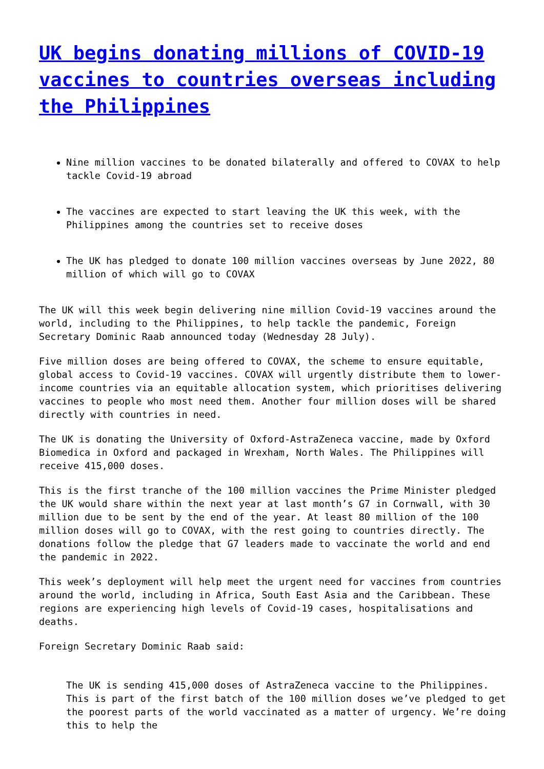UK begins donating millions of COVID-19 vaccines to countries overseas including the Philippines
Nine million vaccines to be donated bilaterally and offered to COVAX to help tackle Covid-19 abroad
The vaccines are expected to start leaving the UK this week, with the Philippines among the countries set to receive doses
The UK has pledged to donate 100 million vaccines overseas by June 2022, 80 million of which will go to COVAX
The UK will this week begin delivering nine million Covid-19 vaccines around the world, including to the Philippines, to help tackle the pandemic, Foreign Secretary Dominic Raab announced today (Wednesday 28 July).
Five million doses are being offered to COVAX, the scheme to ensure equitable, global access to Covid-19 vaccines. COVAX will urgently distribute them to lower-income countries via an equitable allocation system, which prioritises delivering vaccines to people who most need them. Another four million doses will be shared directly with countries in need.
The UK is donating the University of Oxford-AstraZeneca vaccine, made by Oxford Biomedica in Oxford and packaged in Wrexham, North Wales. The Philippines will receive 415,000 doses.
This is the first tranche of the 100 million vaccines the Prime Minister pledged the UK would share within the next year at last month’s G7 in Cornwall, with 30 million due to be sent by the end of the year. At least 80 million of the 100 million doses will go to COVAX, with the rest going to countries directly. The donations follow the pledge that G7 leaders made to vaccinate the world and end the pandemic in 2022.
This week’s deployment will help meet the urgent need for vaccines from countries around the world, including in Africa, South East Asia and the Caribbean. These regions are experiencing high levels of Covid-19 cases, hospitalisations and deaths.
Foreign Secretary Dominic Raab said:
The UK is sending 415,000 doses of AstraZeneca vaccine to the Philippines. This is part of the first batch of the 100 million doses we’ve pledged to get the poorest parts of the world vaccinated as a matter of urgency. We’re doing this to help the